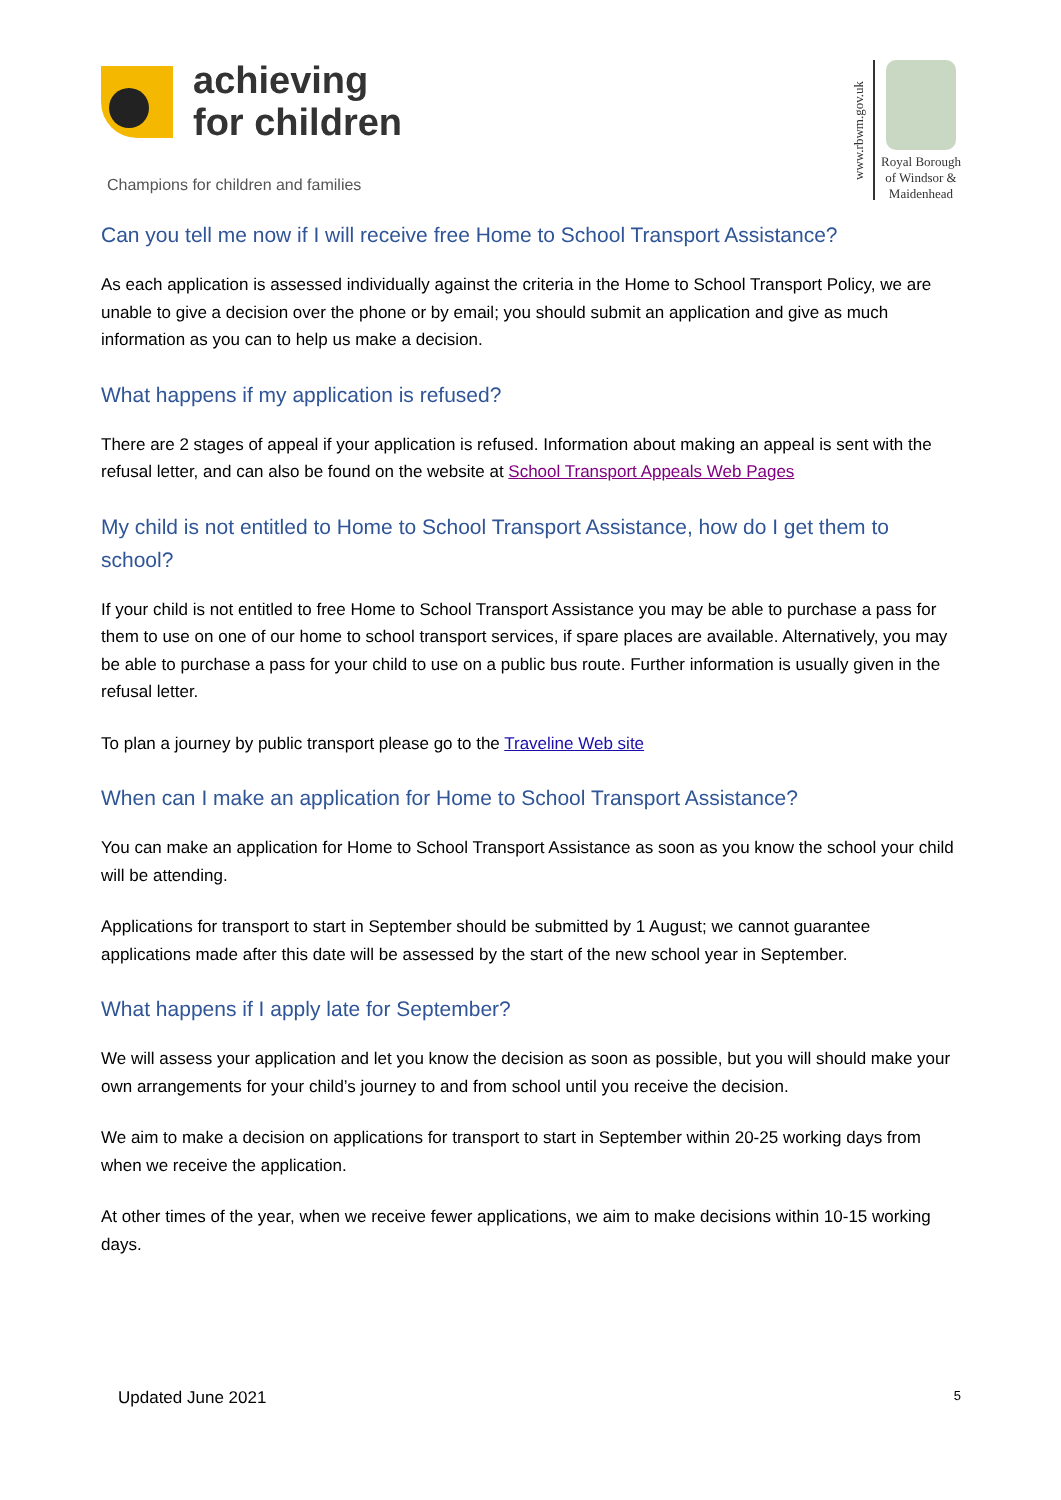achieving
for children
Champions for children and families
www.rbwm.gov.uk
Royal Borough of Windsor & Maidenhead
Can you tell me now if I will receive free Home to School Transport Assistance?
As each application is assessed individually against the criteria in the Home to School Transport Policy, we are unable to give a decision over the phone or by email; you should submit an application and give as much information as you can to help us make a decision.
What happens if my application is refused?
There are 2 stages of appeal if your application is refused. Information about making an appeal is sent with the refusal letter, and can also be found on the website at School Transport Appeals Web Pages
My child is not entitled to Home to School Transport Assistance, how do I get them to school?
If your child is not entitled to free Home to School Transport Assistance you may be able to purchase a pass for them to use on one of our home to school transport services, if spare places are available. Alternatively, you may be able to purchase a pass for your child to use on a public bus route. Further information is usually given in the refusal letter.
To plan a journey by public transport please go to the Traveline Web site
When can I make an application for Home to School Transport Assistance?
You can make an application for Home to School Transport Assistance as soon as you know the school your child will be attending.
Applications for transport to start in September should be submitted by 1 August; we cannot guarantee applications made after this date will be assessed by the start of the new school year in September.
What happens if I apply late for September?
We will assess your application and let you know the decision as soon as possible, but you will should make your own arrangements for your child’s journey to and from school until you receive the decision.
We aim to make a decision on applications for transport to start in September within 20-25 working days from when we receive the application.
At other times of the year, when we receive fewer applications, we aim to make decisions within 10-15 working days.
Updated June 2021 5